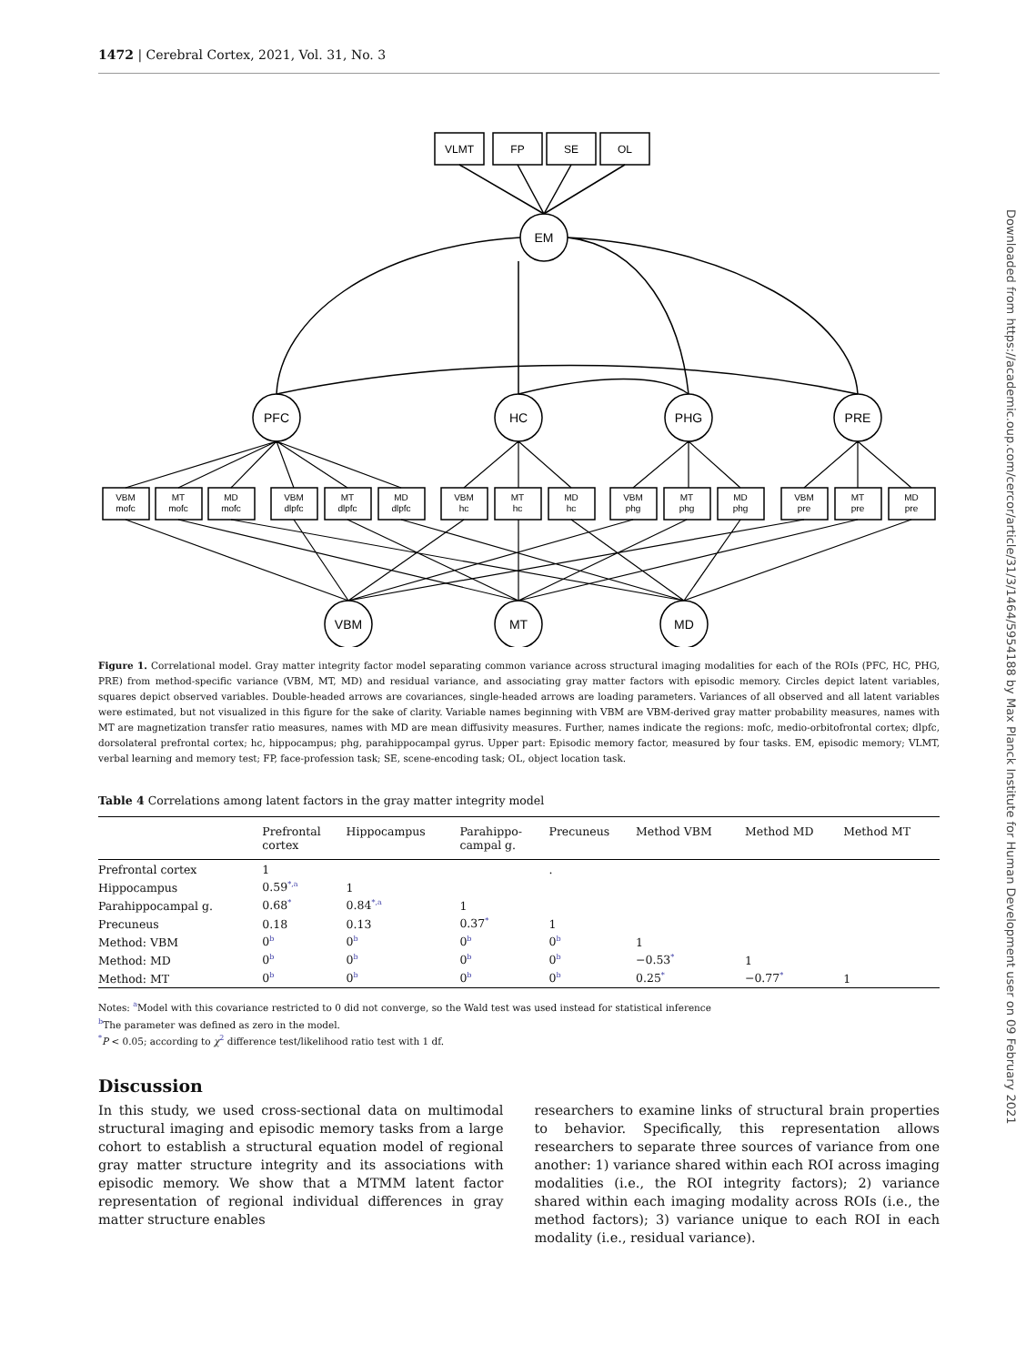1472 | Cerebral Cortex, 2021, Vol. 31, No. 3
VLMT
FP
SE
OL
EM
PFC
HC
PHG
PRE
VBM
MT
MD
VBM
mofc
MT
mofc
MD
mofc
VBM
dlpfc
MT
dlpfc
MD
dlpfc
VBM
hc
MT
hc
MD
hc
VBM
phg
MT
phg
MD
phg
VBM
pre
MT
pre
MD
pre
Figure 1. Correlational model. Gray matter integrity factor model separating common variance across structural imaging modalities for each of the ROIs (PFC, HC, PHG, PRE) from method-specific variance (VBM, MT, MD) and residual variance, and associating gray matter factors with episodic memory. Circles depict latent variables, squares depict observed variables. Double-headed arrows are covariances, single-headed arrows are loading parameters. Variances of all observed and all latent variables were estimated, but not visualized in this figure for the sake of clarity. Variable names beginning with VBM are VBM-derived gray matter probability measures, names with MT are magnetization transfer ratio measures, names with MD are mean diffusivity measures. Further, names indicate the regions: mofc, medio-orbitofrontal cortex; dlpfc, dorsolateral prefrontal cortex; hc, hippocampus; phg, parahippocampal gyrus. Upper part: Episodic memory factor, measured by four tasks. EM, episodic memory; VLMT, verbal learning and memory test; FP, face-profession task; SE, scene-encoding task; OL, object location task.
Table 4 Correlations among latent factors in the gray matter integrity model
| | Prefrontal cortex | Hippocampus | Parahippo- campal g. | Precuneus | Method VBM | Method MD | Method MT |
| --- | --- | --- | --- | --- | --- | --- | --- |
| Prefrontal cortex | 1 | | | . | | | |
| Hippocampus | 0.59<sup>*,a</sup> | 1 | | | | | |
| Parahippocampal g. | 0.68<sup>*</sup> | 0.84<sup>*,a</sup> | 1 | | | | |
| Precuneus | 0.18 | 0.13 | 0.37<sup>*</sup> | 1 | | | |
| Method: VBM | 0<sup>b</sup> | 0<sup>b</sup> | 0<sup>b</sup> | 0<sup>b</sup> | 1 | | |
| Method: MD | 0<sup>b</sup> | 0<sup>b</sup> | 0<sup>b</sup> | 0<sup>b</sup> | −0.53<sup>*</sup> | 1 | |
| Method: MT | 0<sup>b</sup> | 0<sup>b</sup> | 0<sup>b</sup> | 0<sup>b</sup> | 0.25<sup>*</sup> | −0.77<sup>*</sup> | 1 |
Notes: <sup>a</sup>Model with this covariance restricted to 0 did not converge, so the Wald test was used instead for statistical inference
<sup>b</sup> The parameter was defined as zero in the model.
<sup>*</sup> P < 0.05; according to χ<sup>2</sup> difference test/likelihood ratio test with 1 df.
Discussion
In this study, we used cross-sectional data on multimodal structural imaging and episodic memory tasks from a large cohort to establish a structural equation model of regional gray matter structure integrity and its associations with episodic memory. We show that a MTMM latent factor representation of regional individual differences in gray matter structure enables
researchers to examine links of structural brain properties to behavior. Specifically, this representation allows researchers to separate three sources of variance from one another: 1) variance shared within each ROI across imaging modalities (i.e., the ROI integrity factors); 2) variance shared within each imaging modality across ROIs (i.e., the method factors); 3) variance unique to each ROI in each modality (i.e., residual variance).
Downloaded from https://academic.oup.com/cercor/article/31/3/1464/5954188 by Max Planck Institute for Human Development user on 09 February 2021